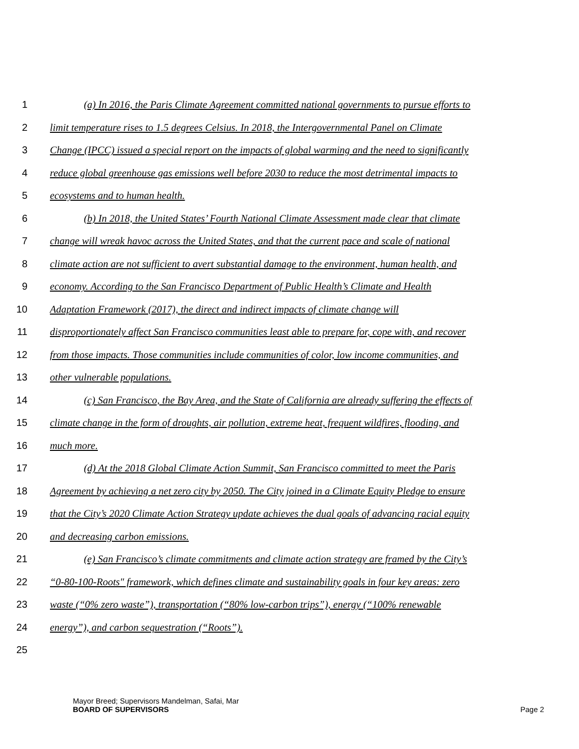1 (a) In 2016, the Paris Climate Agreement committed national governments to pursue efforts to
2 limit temperature rises to 1.5 degrees Celsius. In 2018, the Intergovernmental Panel on Climate
3 Change (IPCC) issued a special report on the impacts of global warming and the need to significantly
4 reduce global greenhouse gas emissions well before 2030 to reduce the most detrimental impacts to
5 ecosystems and to human health.
6 (b) In 2018, the United States’ Fourth National Climate Assessment made clear that climate
7 change will wreak havoc across the United States, and that the current pace and scale of national
8 climate action are not sufficient to avert substantial damage to the environment, human health, and
9 economy. According to the San Francisco Department of Public Health’s Climate and Health
10 Adaptation Framework (2017), the direct and indirect impacts of climate change will
11 disproportionately affect San Francisco communities least able to prepare for, cope with, and recover
12 from those impacts. Those communities include communities of color, low income communities, and
13 other vulnerable populations.
14 (c) San Francisco, the Bay Area, and the State of California are already suffering the effects of
15 climate change in the form of droughts, air pollution, extreme heat, frequent wildfires, flooding, and
16 much more.
17 (d) At the 2018 Global Climate Action Summit, San Francisco committed to meet the Paris
18 Agreement by achieving a net zero city by 2050. The City joined in a Climate Equity Pledge to ensure
19 that the City’s 2020 Climate Action Strategy update achieves the dual goals of advancing racial equity
20 and decreasing carbon emissions.
21 (e) San Francisco’s climate commitments and climate action strategy are framed by the City’s
22 “0-80-100-Roots" framework, which defines climate and sustainability goals in four key areas: zero
23 waste (“0% zero waste”), transportation (“80% low-carbon trips”), energy (“100% renewable
24 energy”), and carbon sequestration (“Roots”).
25
Mayor Breed; Supervisors Mandelman, Safai, Mar
BOARD OF SUPERVISORS
Page 2